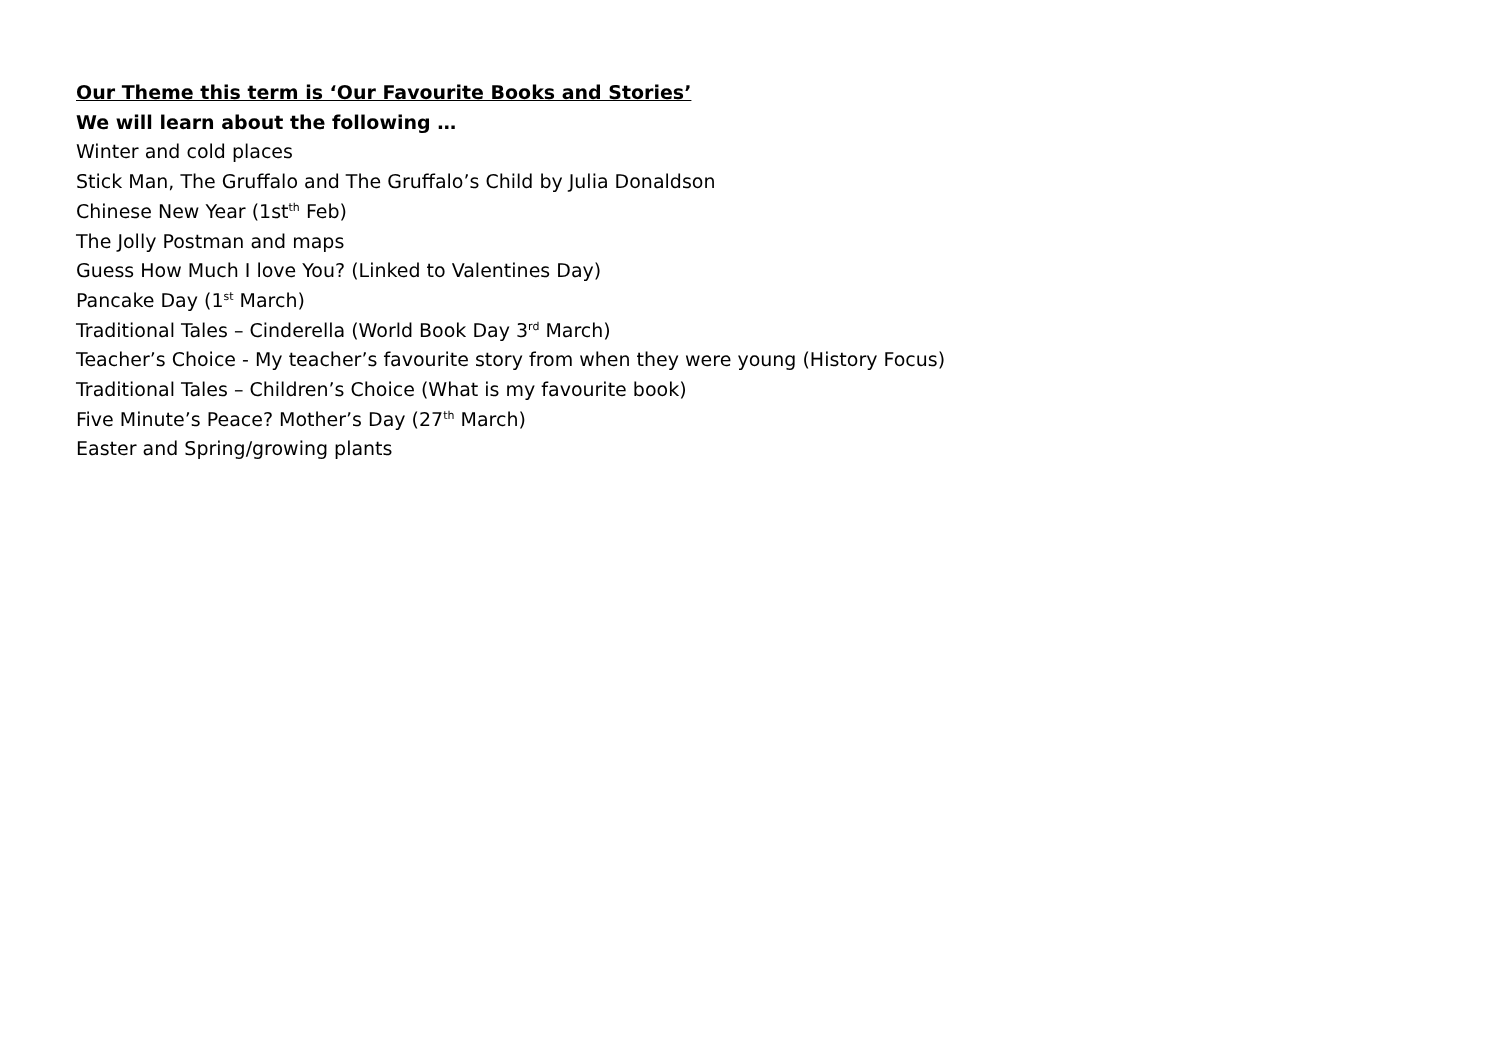Our Theme this term is ‘Our Favourite Books and Stories’
We will learn about the following …
Winter and cold places
Stick Man, The Gruffalo and The Gruffalo’s Child by Julia Donaldson
Chinese New Year (1st<sup>th</sup> Feb)
The Jolly Postman and maps
Guess How Much I love You? (Linked to Valentines Day)
Pancake Day (1<sup>st</sup> March)
Traditional Tales – Cinderella (World Book Day 3<sup>rd</sup> March)
Teacher’s Choice - My teacher’s favourite story from when they were young (History Focus)
Traditional Tales – Children’s Choice (What is my favourite book)
Five Minute’s Peace? Mother’s Day (27<sup>th</sup> March)
Easter and Spring/growing plants